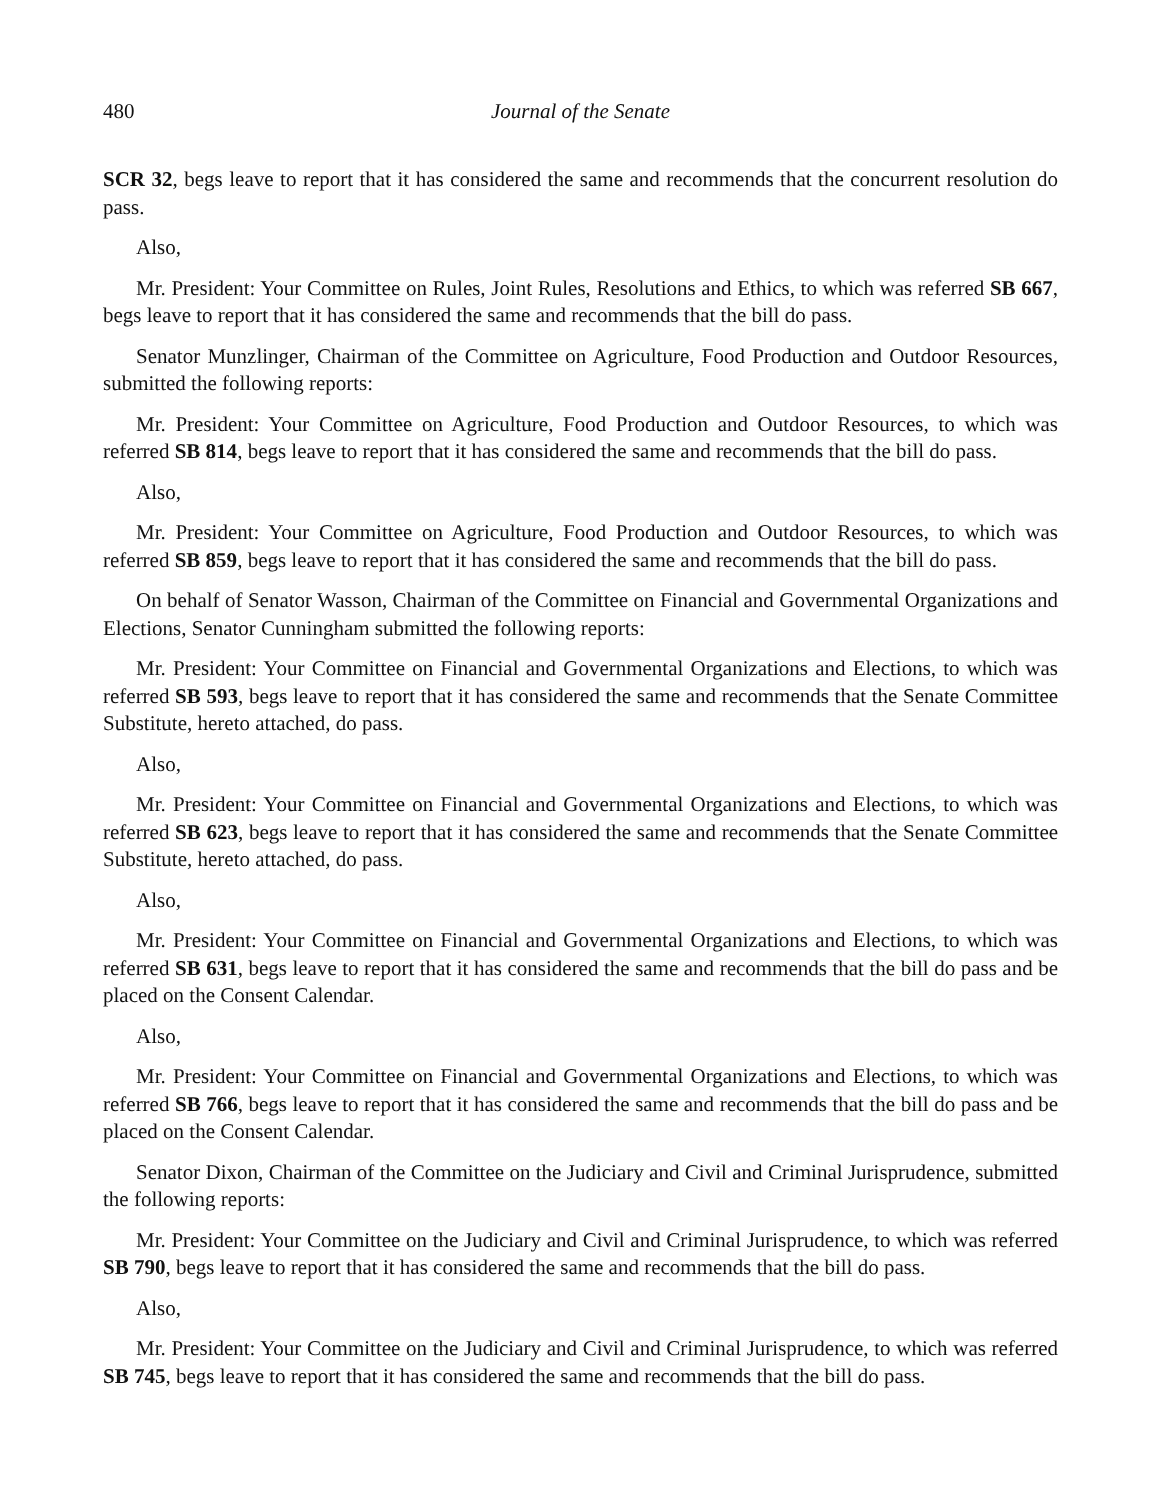480 Journal of the Senate
SCR 32, begs leave to report that it has considered the same and recommends that the concurrent resolution do pass.
Also,
Mr. President: Your Committee on Rules, Joint Rules, Resolutions and Ethics, to which was referred SB 667, begs leave to report that it has considered the same and recommends that the bill do pass.
Senator Munzlinger, Chairman of the Committee on Agriculture, Food Production and Outdoor Resources, submitted the following reports:
Mr. President: Your Committee on Agriculture, Food Production and Outdoor Resources, to which was referred SB 814, begs leave to report that it has considered the same and recommends that the bill do pass.
Also,
Mr. President: Your Committee on Agriculture, Food Production and Outdoor Resources, to which was referred SB 859, begs leave to report that it has considered the same and recommends that the bill do pass.
On behalf of Senator Wasson, Chairman of the Committee on Financial and Governmental Organizations and Elections, Senator Cunningham submitted the following reports:
Mr. President: Your Committee on Financial and Governmental Organizations and Elections, to which was referred SB 593, begs leave to report that it has considered the same and recommends that the Senate Committee Substitute, hereto attached, do pass.
Also,
Mr. President: Your Committee on Financial and Governmental Organizations and Elections, to which was referred SB 623, begs leave to report that it has considered the same and recommends that the Senate Committee Substitute, hereto attached, do pass.
Also,
Mr. President: Your Committee on Financial and Governmental Organizations and Elections, to which was referred SB 631, begs leave to report that it has considered the same and recommends that the bill do pass and be placed on the Consent Calendar.
Also,
Mr. President: Your Committee on Financial and Governmental Organizations and Elections, to which was referred SB 766, begs leave to report that it has considered the same and recommends that the bill do pass and be placed on the Consent Calendar.
Senator Dixon, Chairman of the Committee on the Judiciary and Civil and Criminal Jurisprudence, submitted the following reports:
Mr. President: Your Committee on the Judiciary and Civil and Criminal Jurisprudence, to which was referred SB 790, begs leave to report that it has considered the same and recommends that the bill do pass.
Also,
Mr. President: Your Committee on the Judiciary and Civil and Criminal Jurisprudence, to which was referred SB 745, begs leave to report that it has considered the same and recommends that the bill do pass.